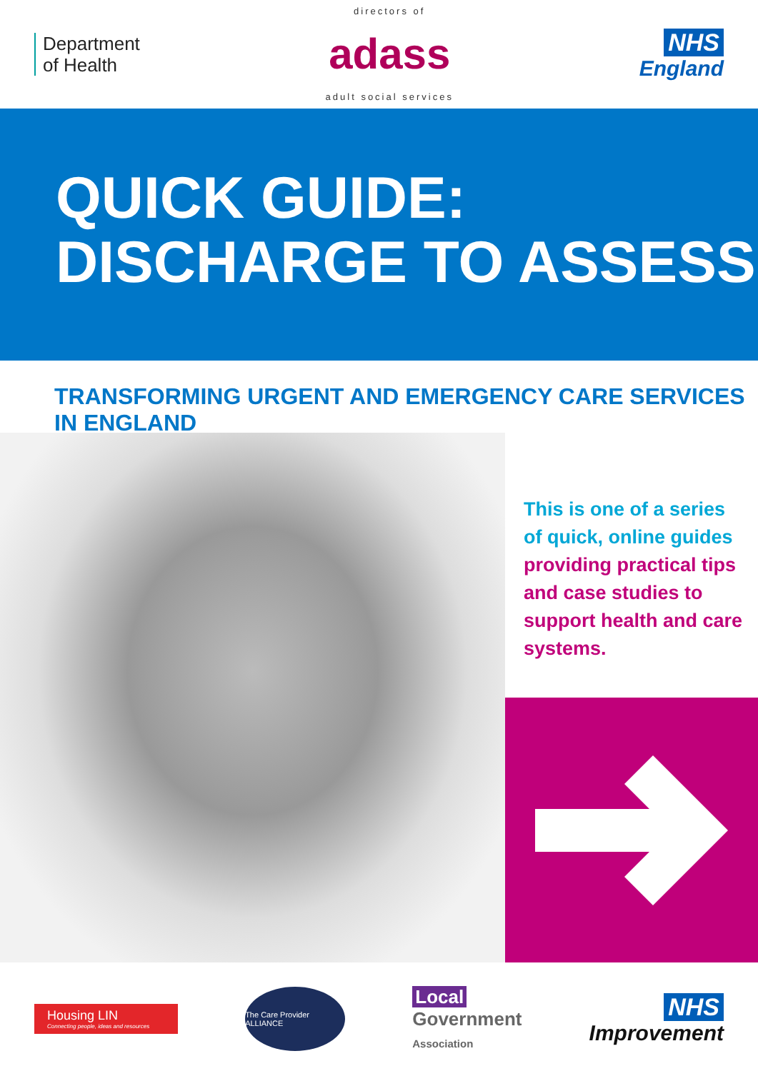Department
of Health
directors of
adass
adult social services
NHS
England
QUICK GUIDE:
DISCHARGE TO ASSESS
TRANSFORMING URGENT AND EMERGENCY CARE SERVICES IN ENGLAND
This is one of a series of quick, online guides providing practical tips and case studies to support health and care systems.
Housing LIN
Connecting people, ideas and resources
The Care Provider ALLIANCE
Local
Government
Association
NHS
Improvement